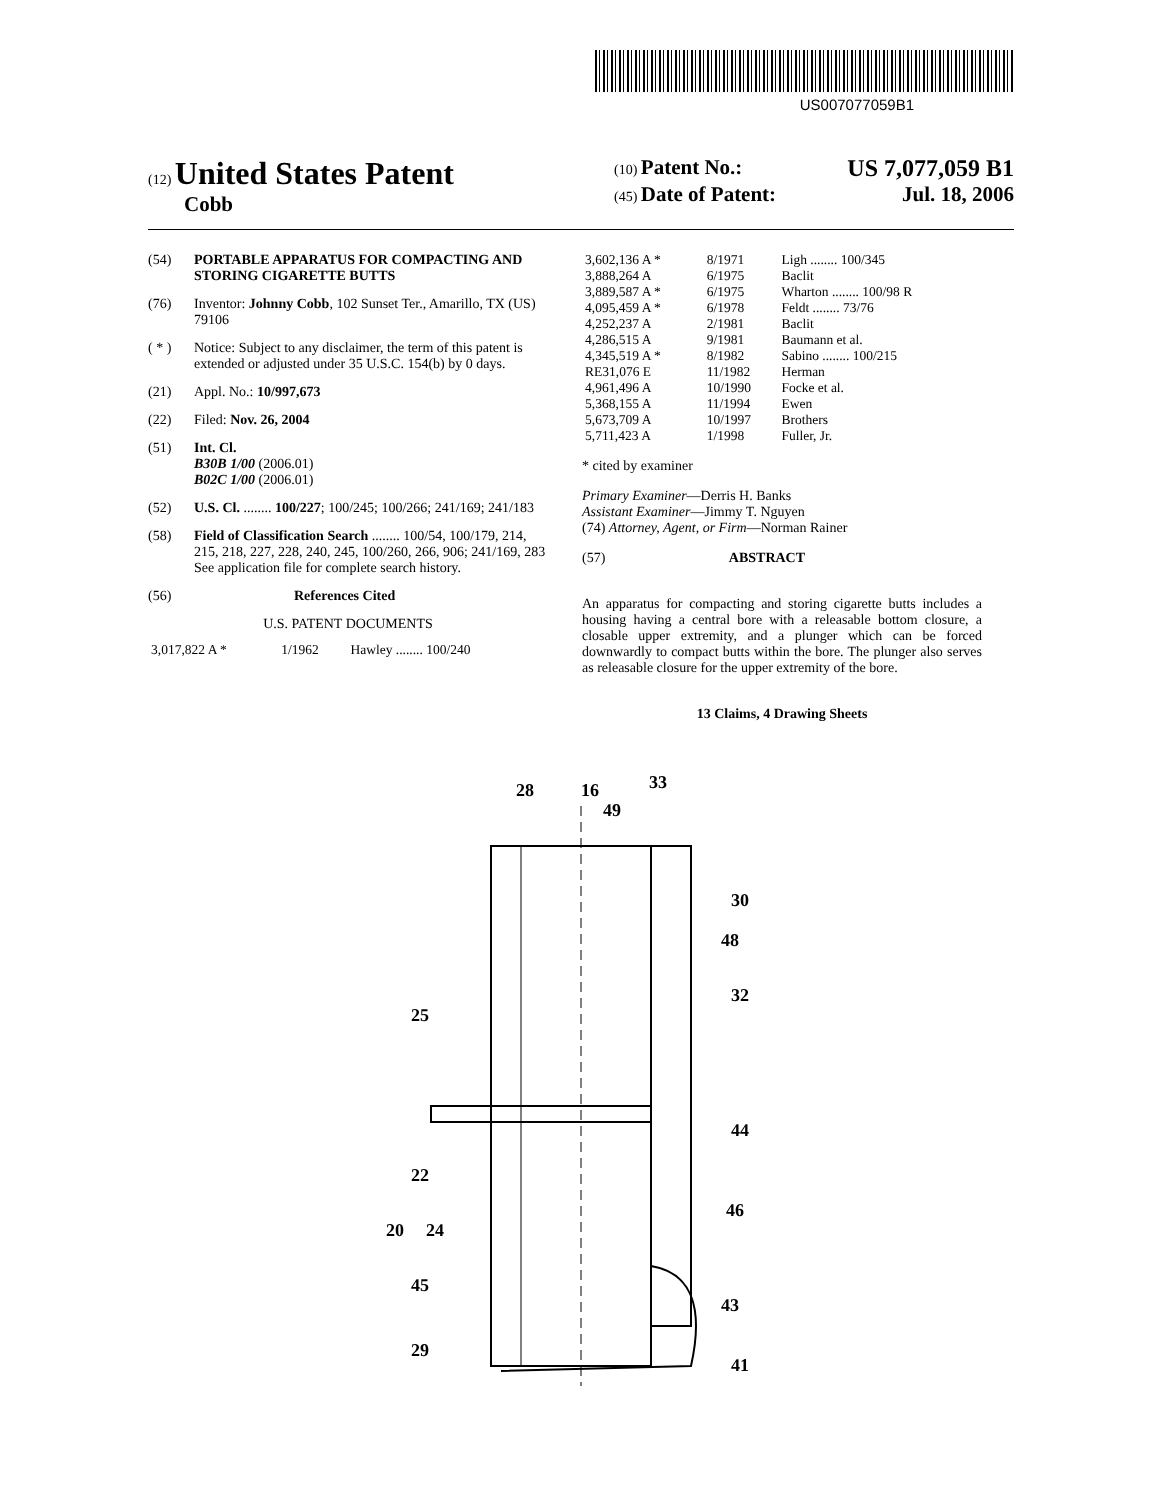US007077059B1
(12) United States Patent
Cobb
(10) Patent No.: US 7,077,059 B1
(45) Date of Patent: Jul. 18, 2006
(54) PORTABLE APPARATUS FOR COMPACTING AND STORING CIGARETTE BUTTS
(76) Inventor: Johnny Cobb, 102 Sunset Ter., Amarillo, TX (US) 79106
( * ) Notice: Subject to any disclaimer, the term of this patent is extended or adjusted under 35 U.S.C. 154(b) by 0 days.
(21) Appl. No.: 10/997,673
(22) Filed: Nov. 26, 2004
(51) Int. Cl.
B30B 1/00 (2006.01)
B02C 1/00 (2006.01)
(52) U.S. Cl. ........ 100/227; 100/245; 100/266; 241/169; 241/183
(58) Field of Classification Search ........ 100/54, 100/179, 214, 215, 218, 227, 228, 240, 245, 100/260, 266, 906; 241/169, 283
See application file for complete search history.
(56) References Cited
U.S. PATENT DOCUMENTS
| 3,017,822 A * | 1/1962 | Hawley ........ 100/240 |
| 3,602,136 A * | 8/1971 | Ligh ........ 100/345 |
| 3,888,264 A | 6/1975 | Baclit |
| 3,889,587 A * | 6/1975 | Wharton ........ 100/98 R |
| 4,095,459 A * | 6/1978 | Feldt ........ 73/76 |
| 4,252,237 A | 2/1981 | Baclit |
| 4,286,515 A | 9/1981 | Baumann et al. |
| 4,345,519 A * | 8/1982 | Sabino ........ 100/215 |
| RE31,076 E | 11/1982 | Herman |
| 4,961,496 A | 10/1990 | Focke et al. |
| 5,368,155 A | 11/1994 | Ewen |
| 5,673,709 A | 10/1997 | Brothers |
| 5,711,423 A | 1/1998 | Fuller, Jr. |
* cited by examiner
Primary Examiner—Derris H. Banks
Assistant Examiner—Jimmy T. Nguyen
(74) Attorney, Agent, or Firm—Norman Rainer
(57) ABSTRACT
An apparatus for compacting and storing cigarette butts includes a housing having a central bore with a releasable bottom closure, a closable upper extremity, and a plunger which can be forced downwardly to compact butts within the bore. The plunger also serves as releasable closure for the upper extremity of the bore.
13 Claims, 4 Drawing Sheets
28
16
33
49
30
48
32
25
44
22
46
20
24
45
43
29
41